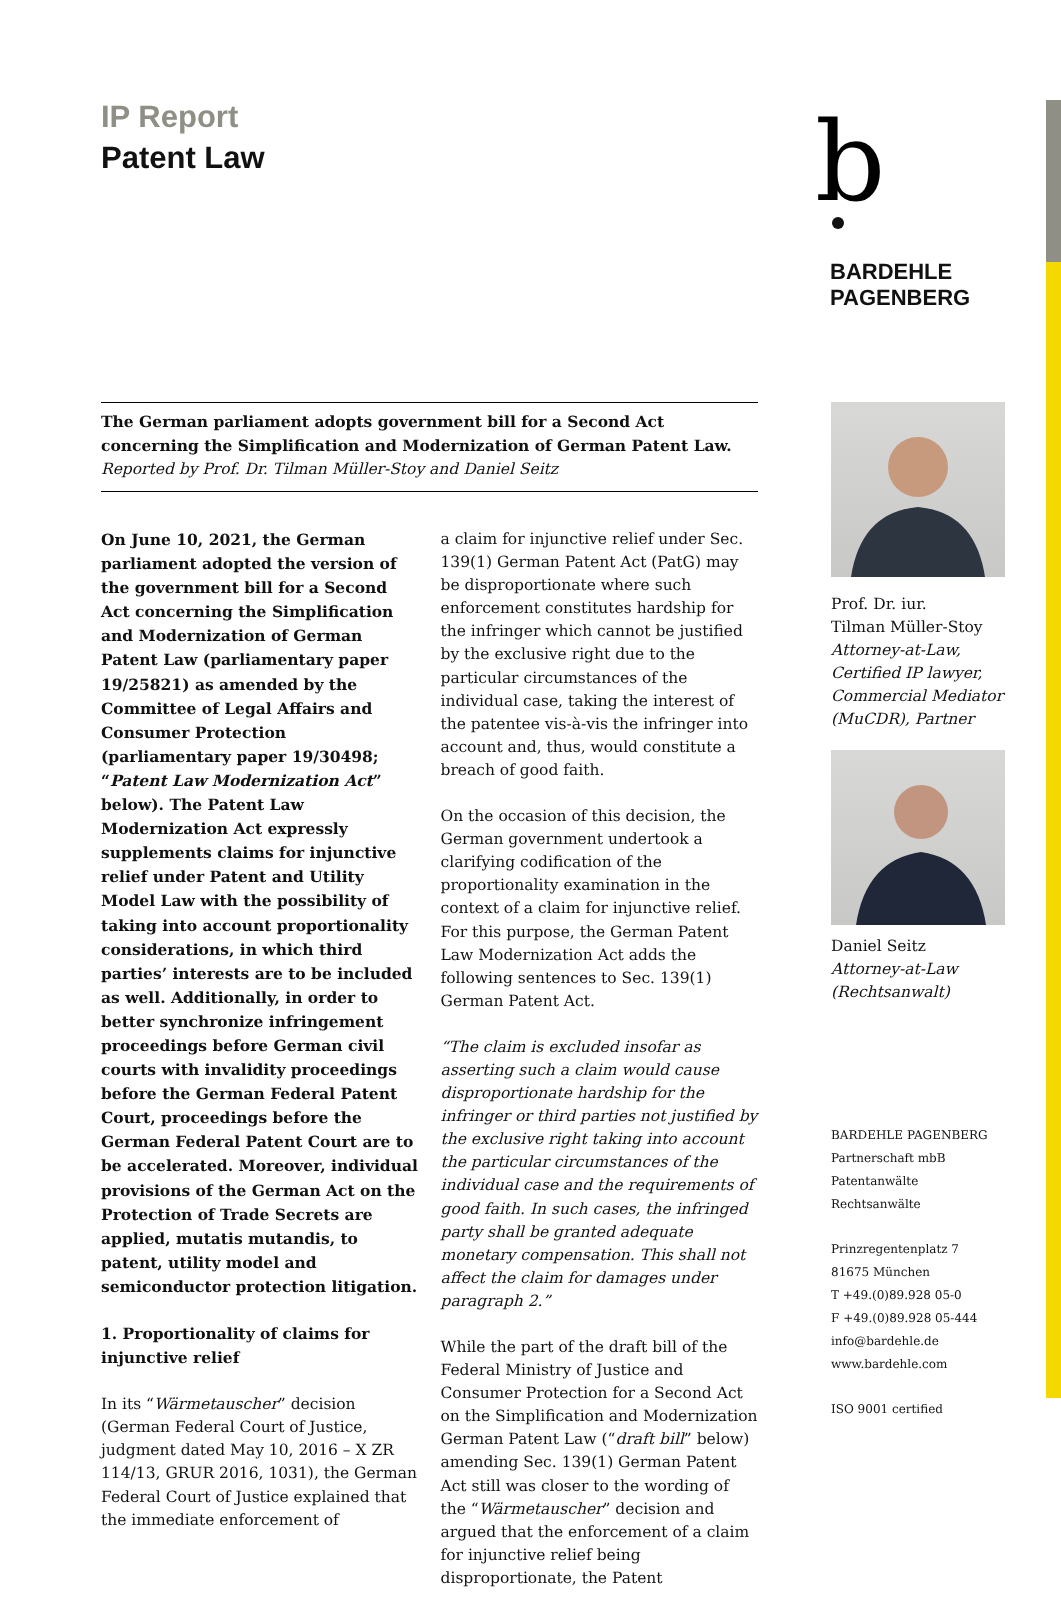IP Report
Patent Law
b
BARDEHLE
PAGENBERG
The German parliament adopts government bill for a Second Act concerning the Simplification and Modernization of German Patent Law.
Reported by Prof. Dr. Tilman Müller-Stoy and Daniel Seitz
On June 10, 2021, the German parliament adopted the version of the government bill for a Second Act concerning the Simplification and Modernization of German Patent Law (parliamentary paper 19/25821) as amended by the Committee of Legal Affairs and Consumer Protection (parliamentary paper 19/30498; “Patent Law Modernization Act” below). The Patent Law Modernization Act expressly supplements claims for injunctive relief under Patent and Utility Model Law with the possibility of taking into account proportionality considerations, in which third parties’ interests are to be included as well. Additionally, in order to better synchronize infringement proceedings before German civil courts with invalidity proceedings before the German Federal Patent Court, proceedings before the German Federal Patent Court are to be accelerated. Moreover, individual provisions of the German Act on the Protection of Trade Secrets are applied, mutatis mutandis, to patent, utility model and semiconductor protection litigation.
1. Proportionality of claims for injunctive relief
In its “Wärmetauscher” decision (German Federal Court of Justice, judgment dated May 10, 2016 – X ZR 114/13, GRUR 2016, 1031), the German Federal Court of Justice explained that the immediate enforcement of
a claim for injunctive relief under Sec. 139(1) German Patent Act (PatG) may be disproportionate where such enforcement constitutes hardship for the infringer which cannot be justified by the exclusive right due to the particular circumstances of the individual case, taking the interest of the patentee vis-à-vis the infringer into account and, thus, would constitute a breach of good faith.
On the occasion of this decision, the German government undertook a clarifying codification of the proportionality examination in the context of a claim for injunctive relief. For this purpose, the German Patent Law Modernization Act adds the following sentences to Sec. 139(1) German Patent Act.
“The claim is excluded insofar as asserting such a claim would cause disproportionate hardship for the infringer or third parties not justified by the exclusive right taking into account the particular circumstances of the individual case and the requirements of good faith. In such cases, the infringed party shall be granted adequate monetary compensation. This shall not affect the claim for damages under paragraph 2.”
While the part of the draft bill of the Federal Ministry of Justice and Consumer Protection for a Second Act on the Simplification and Modernization German Patent Law (“draft bill” below) amending Sec. 139(1) German Patent Act still was closer to the wording of the “Wärmetauscher” decision and argued that the enforcement of a claim for injunctive relief being disproportionate, the Patent
Prof. Dr. iur.
Tilman Müller-Stoy
Attorney-at-Law,
Certified IP lawyer,
Commercial Mediator
(MuCDR), Partner
Daniel Seitz
Attorney-at-Law
(Rechtsanwalt)
BARDEHLE PAGENBERG
Partnerschaft mbB
Patentanwälte Rechtsanwälte
Prinzregentenplatz 7
81675 München
T +49.(0)89.928 05-0
F +49.(0)89.928 05-444
info@bardehle.de
www.bardehle.com
ISO 9001 certified